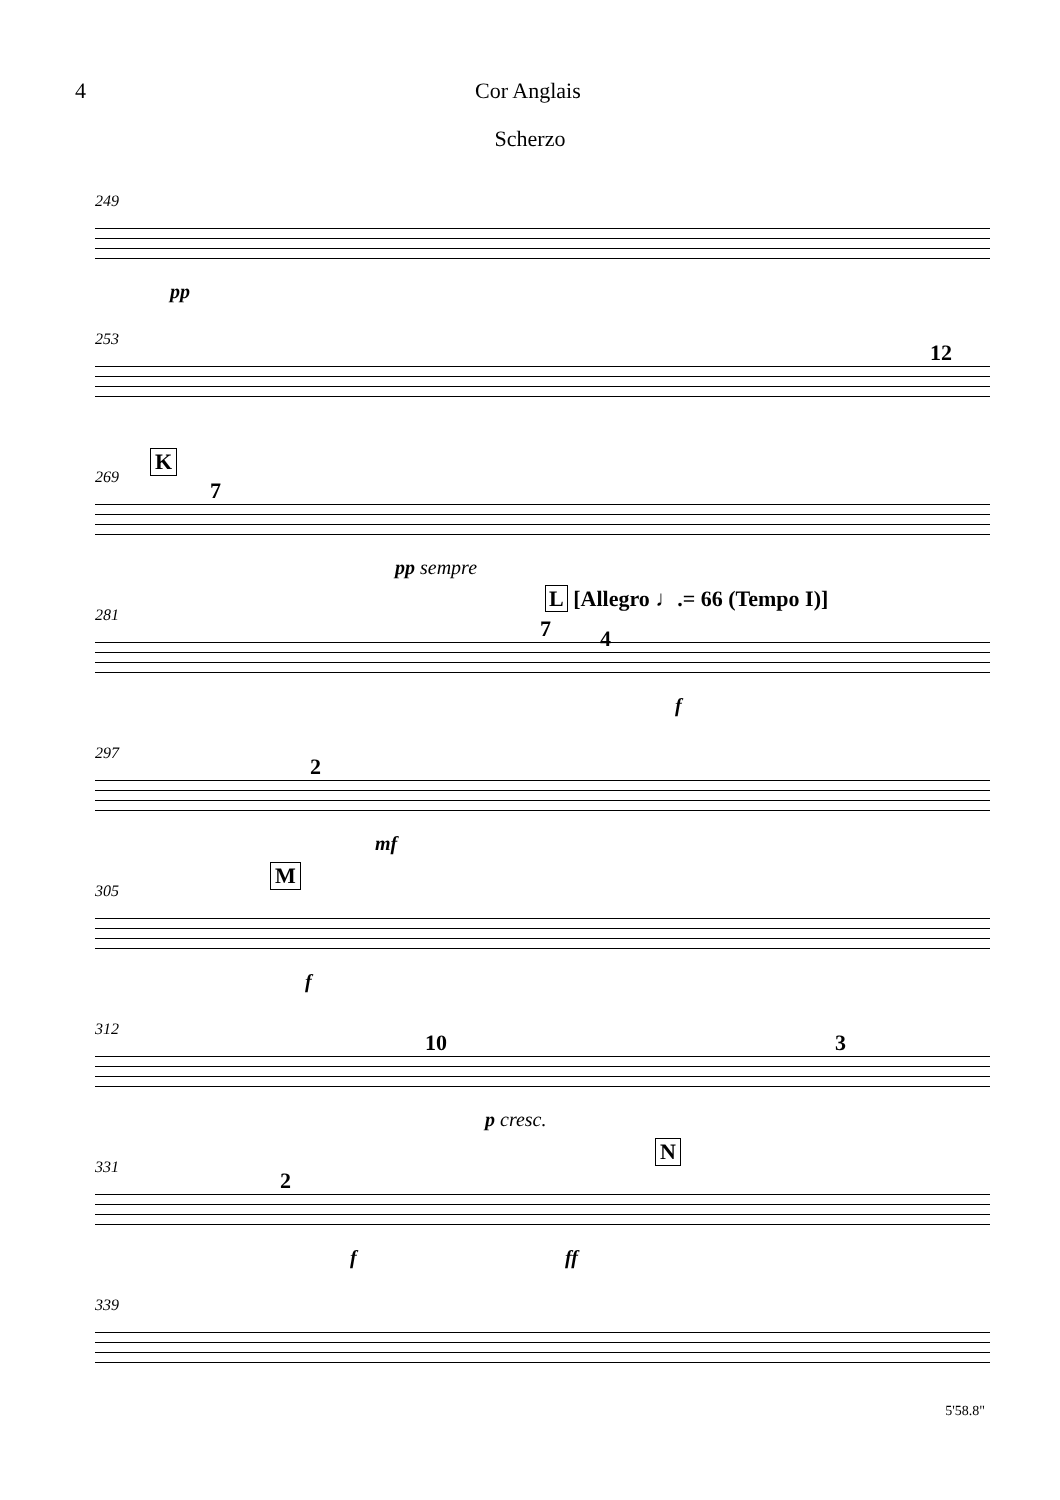4 Cor Anglais
Scherzo
249
pp
253
12
269
K
7
pp sempre
281
7
L [Allegro ♩.= 66 (Tempo I)]
4
f
297
2
mf
305
M
f
312
10 3
p cresc.
331
2
N
f ff
339
5'58.8"